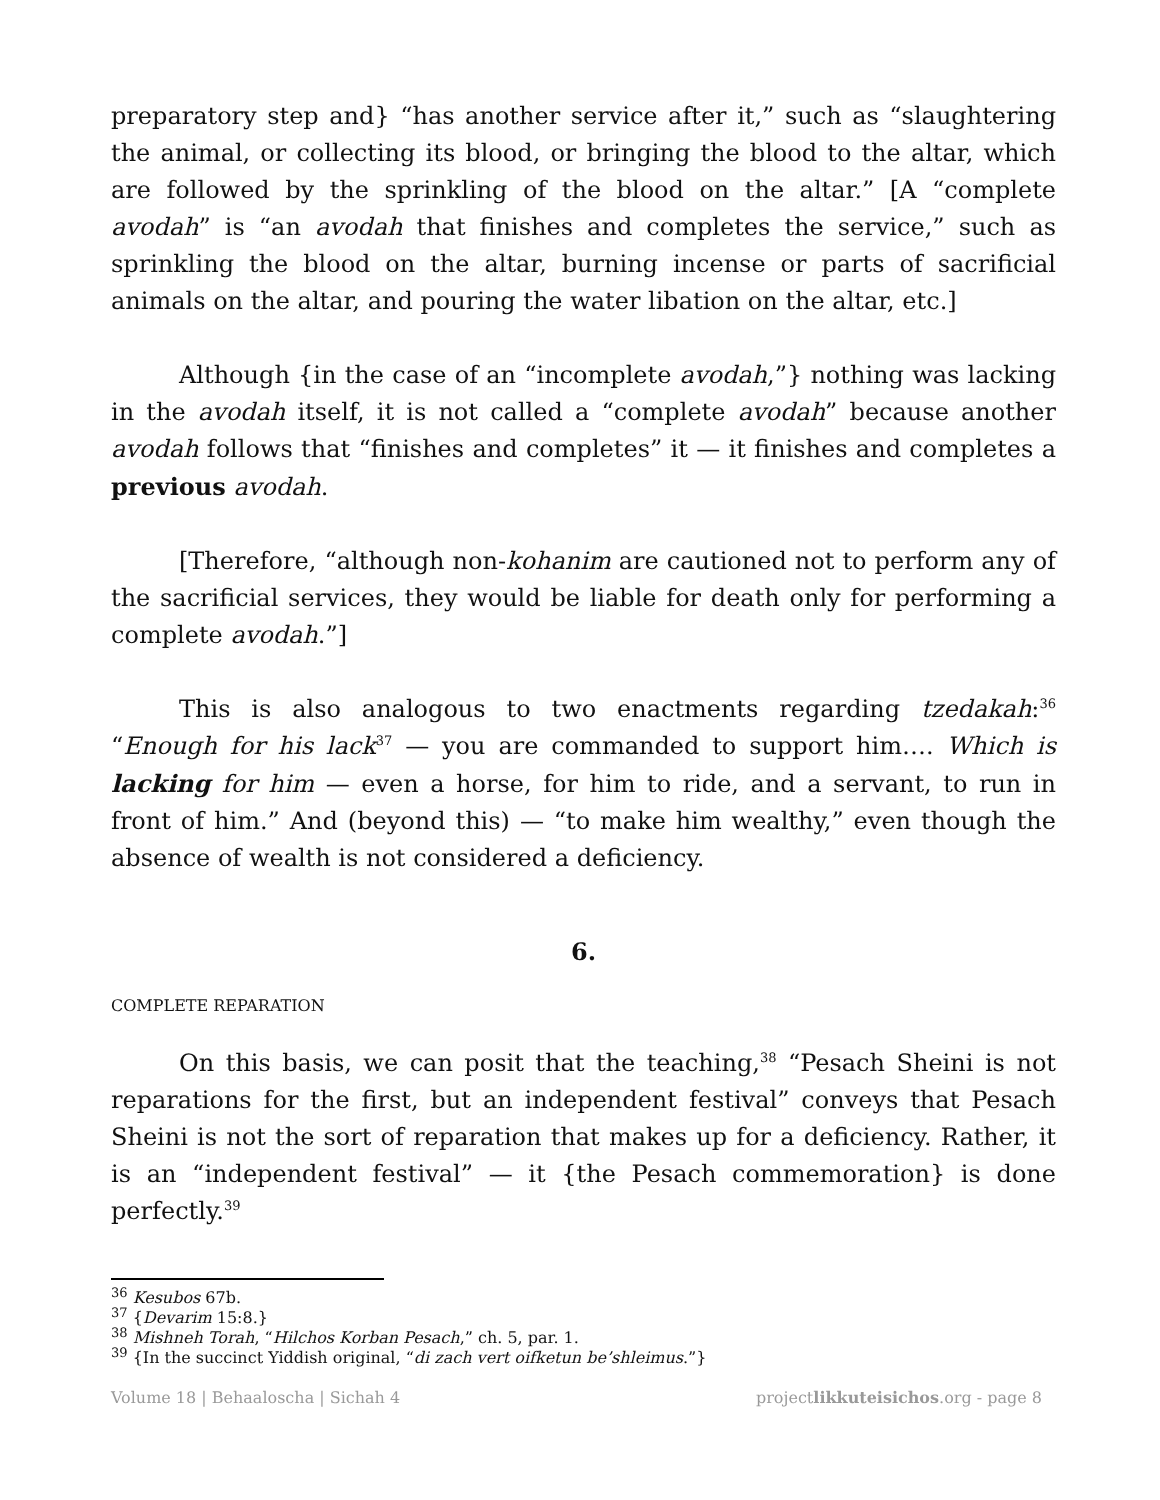preparatory step and} “has another service after it,” such as “slaughtering the animal, or collecting its blood, or bringing the blood to the altar, which are followed by the sprinkling of the blood on the altar.” [A “complete avodah” is “an avodah that finishes and completes the service,” such as sprinkling the blood on the altar, burning incense or parts of sacrificial animals on the altar, and pouring the water libation on the altar, etc.]
Although {in the case of an “incomplete avodah,”} nothing was lacking in the avodah itself, it is not called a “complete avodah” because another avodah follows that “finishes and completes” it — it finishes and completes a previous avodah.
[Therefore, “although non-kohanim are cautioned not to perform any of the sacrificial services, they would be liable for death only for performing a complete avodah.”]
This is also analogous to two enactments regarding tzedakah:<sup>36</sup> “Enough for his lack<sup>37</sup> — you are commanded to support him…. Which is lacking for him — even a horse, for him to ride, and a servant, to run in front of him.” And (beyond this) — “to make him wealthy,” even though the absence of wealth is not considered a deficiency.
6.
COMPLETE REPARATION
On this basis, we can posit that the teaching,<sup>38</sup> “Pesach Sheini is not reparations for the first, but an independent festival” conveys that Pesach Sheini is not the sort of reparation that makes up for a deficiency. Rather, it is an “independent festival” — it {the Pesach commemoration} is done perfectly.<sup>39</sup>
<sup>36</sup> Kesubos 67b.
<sup>37</sup> {Devarim 15:8.}
<sup>38</sup> Mishneh Torah, “Hilchos Korban Pesach,” ch. 5, par. 1.
<sup>39</sup> {In the succinct Yiddish original, “di zach vert oifketun be’shleimus.”}
Volume 18 | Behaaloscha | Sichah 4 projectlikkuteisichos.org - page 8